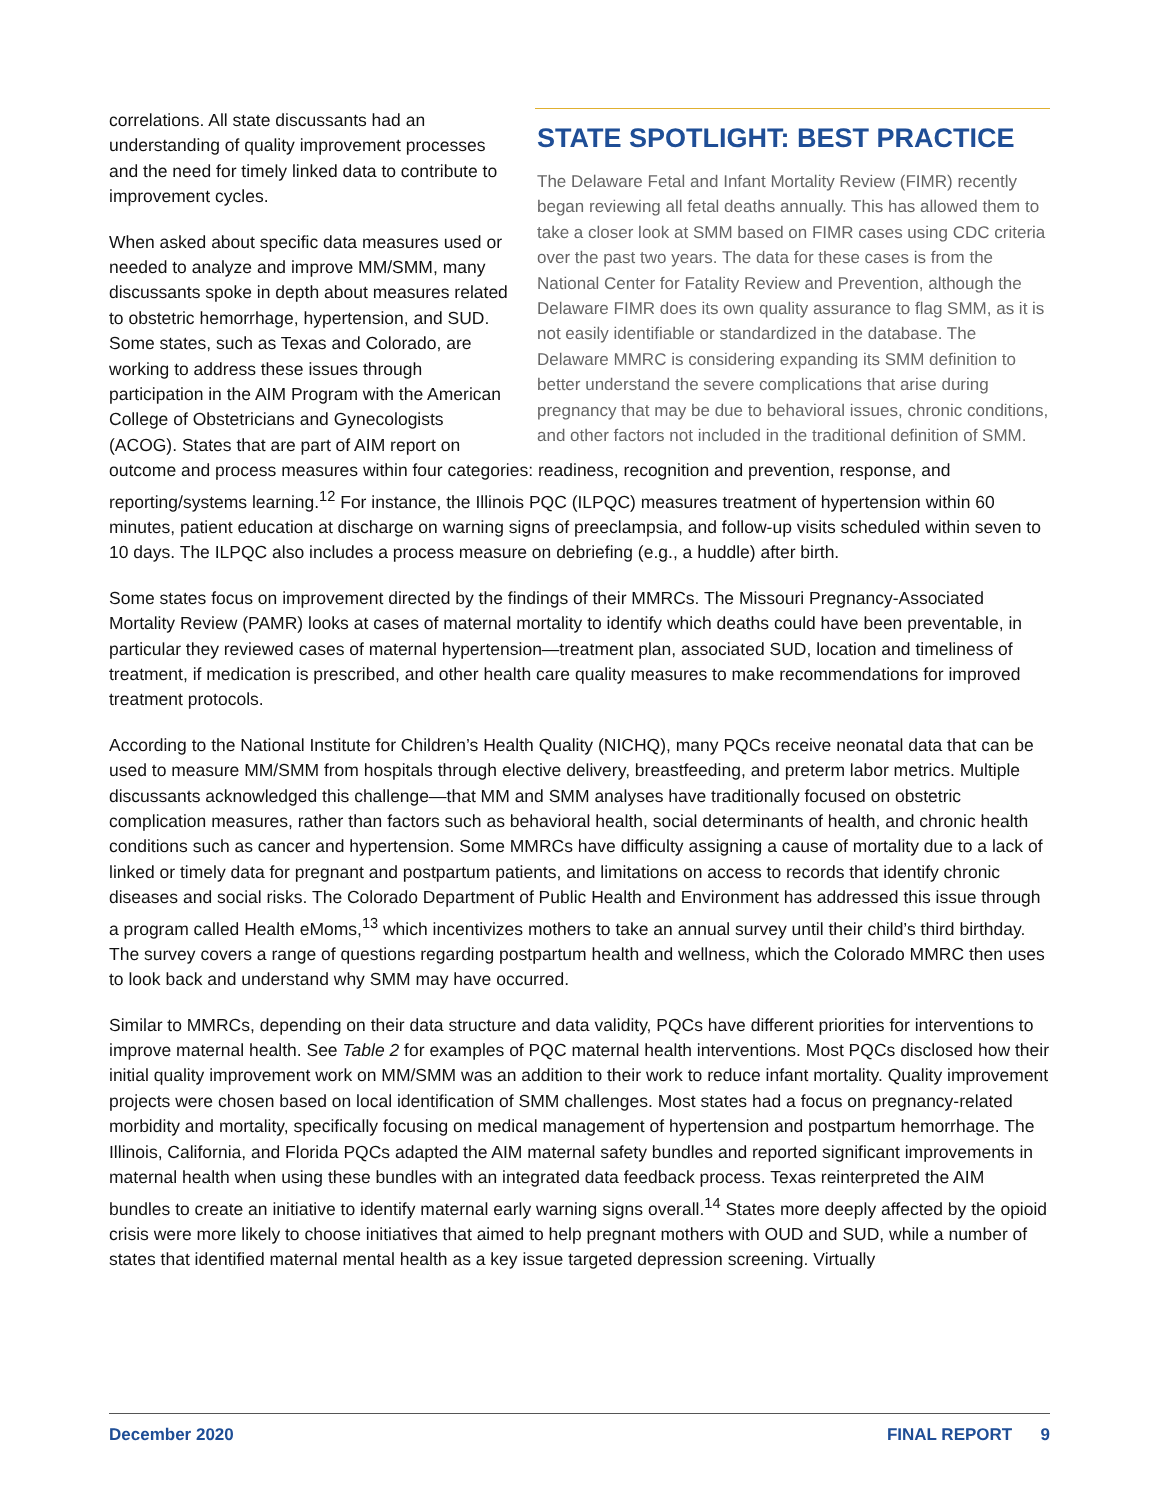STATE SPOTLIGHT: BEST PRACTICE
The Delaware Fetal and Infant Mortality Review (FIMR) recently began reviewing all fetal deaths annually. This has allowed them to take a closer look at SMM based on FIMR cases using CDC criteria over the past two years. The data for these cases is from the National Center for Fatality Review and Prevention, although the Delaware FIMR does its own quality assurance to flag SMM, as it is not easily identifiable or standardized in the database. The Delaware MMRC is considering expanding its SMM definition to better understand the severe complications that arise during pregnancy that may be due to behavioral issues, chronic conditions, and other factors not included in the traditional definition of SMM.
correlations. All state discussants had an understanding of quality improvement processes and the need for timely linked data to contribute to improvement cycles.
When asked about specific data measures used or needed to analyze and improve MM/SMM, many discussants spoke in depth about measures related to obstetric hemorrhage, hypertension, and SUD. Some states, such as Texas and Colorado, are working to address these issues through participation in the AIM Program with the American College of Obstetricians and Gynecologists (ACOG). States that are part of AIM report on outcome and process measures within four categories: readiness, recognition and prevention, response, and reporting/systems learning.<sup>12</sup> For instance, the Illinois PQC (ILPQC) measures treatment of hypertension within 60 minutes, patient education at discharge on warning signs of preeclampsia, and follow-up visits scheduled within seven to 10 days. The ILPQC also includes a process measure on debriefing (e.g., a huddle) after birth.
Some states focus on improvement directed by the findings of their MMRCs. The Missouri Pregnancy-Associated Mortality Review (PAMR) looks at cases of maternal mortality to identify which deaths could have been preventable, in particular they reviewed cases of maternal hypertension—treatment plan, associated SUD, location and timeliness of treatment, if medication is prescribed, and other health care quality measures to make recommendations for improved treatment protocols.
According to the National Institute for Children’s Health Quality (NICHQ), many PQCs receive neonatal data that can be used to measure MM/SMM from hospitals through elective delivery, breastfeeding, and preterm labor metrics. Multiple discussants acknowledged this challenge—that MM and SMM analyses have traditionally focused on obstetric complication measures, rather than factors such as behavioral health, social determinants of health, and chronic health conditions such as cancer and hypertension. Some MMRCs have difficulty assigning a cause of mortality due to a lack of linked or timely data for pregnant and postpartum patients, and limitations on access to records that identify chronic diseases and social risks. The Colorado Department of Public Health and Environment has addressed this issue through a program called Health eMoms,<sup>13</sup> which incentivizes mothers to take an annual survey until their child’s third birthday. The survey covers a range of questions regarding postpartum health and wellness, which the Colorado MMRC then uses to look back and understand why SMM may have occurred.
Similar to MMRCs, depending on their data structure and data validity, PQCs have different priorities for interventions to improve maternal health. See Table 2 for examples of PQC maternal health interventions. Most PQCs disclosed how their initial quality improvement work on MM/SMM was an addition to their work to reduce infant mortality. Quality improvement projects were chosen based on local identification of SMM challenges. Most states had a focus on pregnancy-related morbidity and mortality, specifically focusing on medical management of hypertension and postpartum hemorrhage. The Illinois, California, and Florida PQCs adapted the AIM maternal safety bundles and reported significant improvements in maternal health when using these bundles with an integrated data feedback process. Texas reinterpreted the AIM bundles to create an initiative to identify maternal early warning signs overall.<sup>14</sup> States more deeply affected by the opioid crisis were more likely to choose initiatives that aimed to help pregnant mothers with OUD and SUD, while a number of states that identified maternal mental health as a key issue targeted depression screening. Virtually
December 2020 FINAL REPORT 9